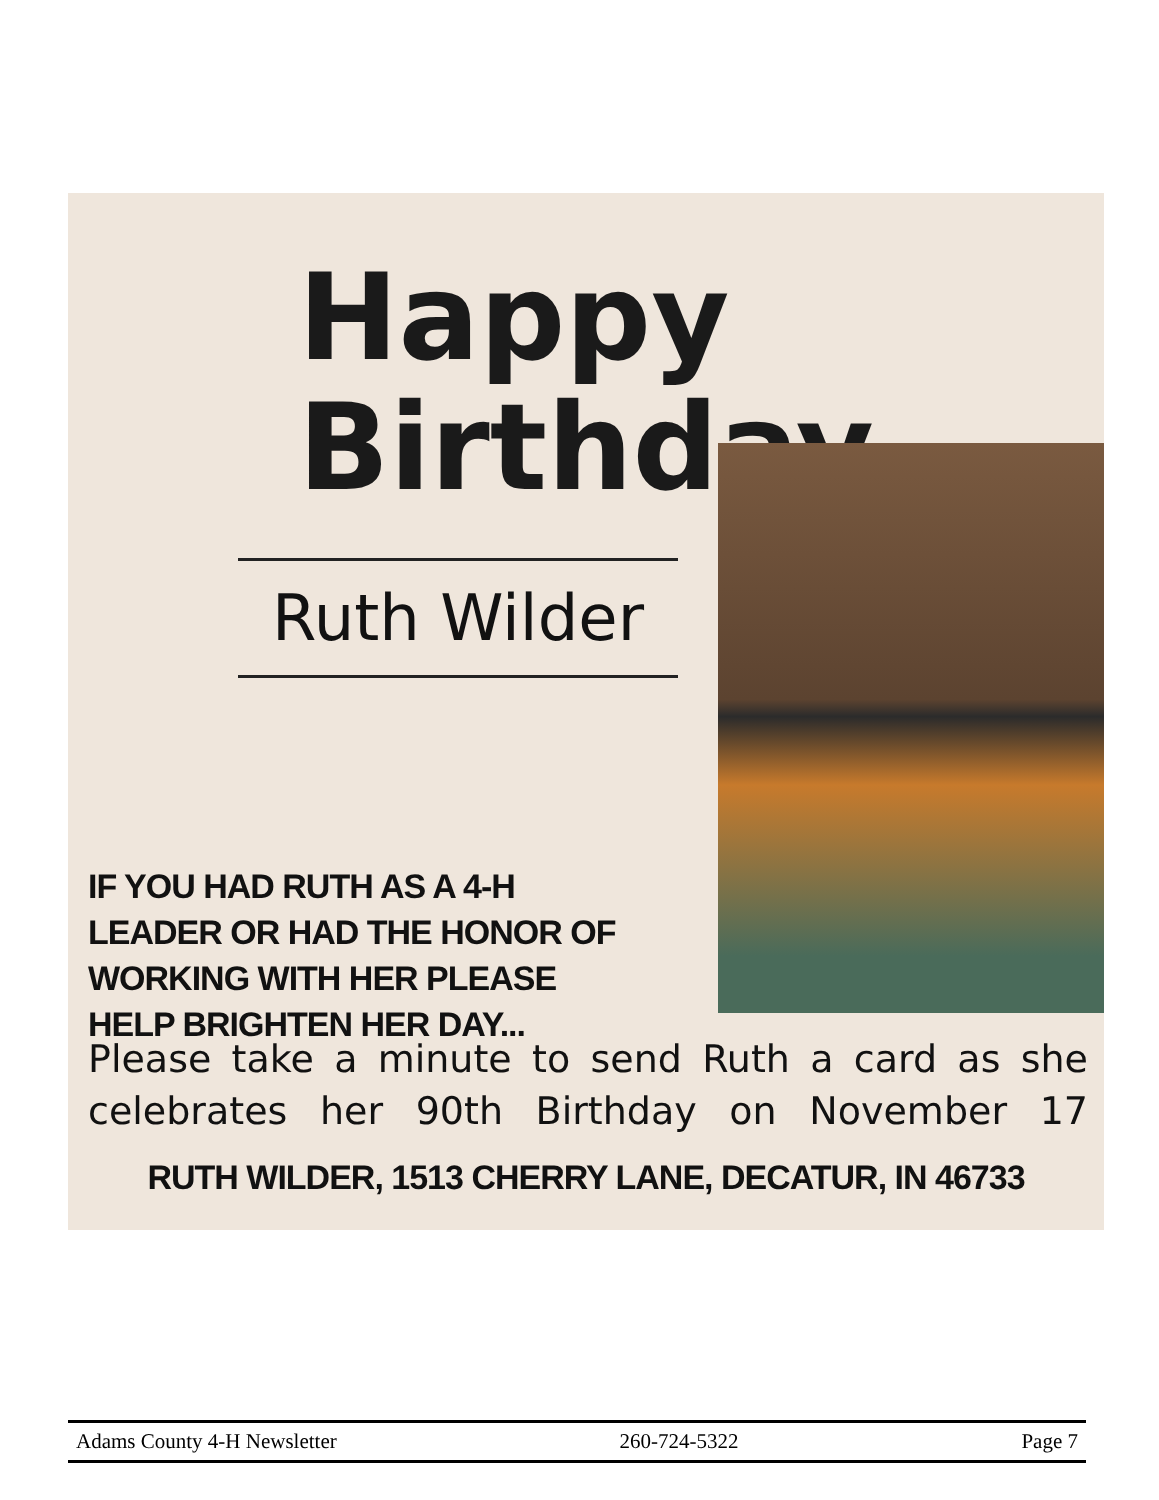Happy
Birthday
Ruth Wilder
IF YOU HAD RUTH AS A 4-H LEADER OR HAD THE HONOR OF WORKING WITH HER PLEASE HELP BRIGHTEN HER DAY...
Please take a minute to send Ruth a card as she celebrates her 90th Birthday on November 17
RUTH WILDER, 1513 CHERRY LANE, DECATUR, IN 46733
Adams County 4-H Newsletter 260-724-5322 Page 7